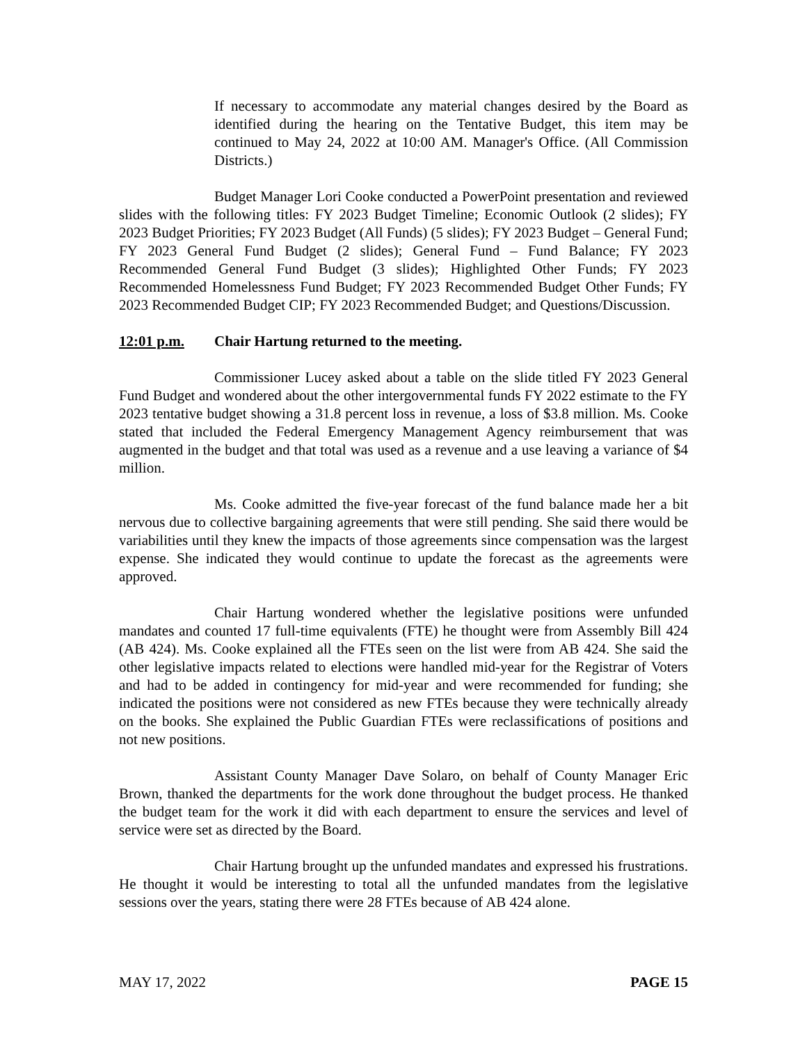If necessary to accommodate any material changes desired by the Board as identified during the hearing on the Tentative Budget, this item may be continued to May 24, 2022 at 10:00 AM. Manager's Office. (All Commission Districts.)
Budget Manager Lori Cooke conducted a PowerPoint presentation and reviewed slides with the following titles: FY 2023 Budget Timeline; Economic Outlook (2 slides); FY 2023 Budget Priorities; FY 2023 Budget (All Funds) (5 slides); FY 2023 Budget – General Fund; FY 2023 General Fund Budget (2 slides); General Fund – Fund Balance; FY 2023 Recommended General Fund Budget (3 slides); Highlighted Other Funds; FY 2023 Recommended Homelessness Fund Budget; FY 2023 Recommended Budget Other Funds; FY 2023 Recommended Budget CIP; FY 2023 Recommended Budget; and Questions/Discussion.
12:01 p.m. Chair Hartung returned to the meeting.
Commissioner Lucey asked about a table on the slide titled FY 2023 General Fund Budget and wondered about the other intergovernmental funds FY 2022 estimate to the FY 2023 tentative budget showing a 31.8 percent loss in revenue, a loss of $3.8 million. Ms. Cooke stated that included the Federal Emergency Management Agency reimbursement that was augmented in the budget and that total was used as a revenue and a use leaving a variance of $4 million.
Ms. Cooke admitted the five-year forecast of the fund balance made her a bit nervous due to collective bargaining agreements that were still pending. She said there would be variabilities until they knew the impacts of those agreements since compensation was the largest expense. She indicated they would continue to update the forecast as the agreements were approved.
Chair Hartung wondered whether the legislative positions were unfunded mandates and counted 17 full-time equivalents (FTE) he thought were from Assembly Bill 424 (AB 424). Ms. Cooke explained all the FTEs seen on the list were from AB 424. She said the other legislative impacts related to elections were handled mid-year for the Registrar of Voters and had to be added in contingency for mid-year and were recommended for funding; she indicated the positions were not considered as new FTEs because they were technically already on the books. She explained the Public Guardian FTEs were reclassifications of positions and not new positions.
Assistant County Manager Dave Solaro, on behalf of County Manager Eric Brown, thanked the departments for the work done throughout the budget process. He thanked the budget team for the work it did with each department to ensure the services and level of service were set as directed by the Board.
Chair Hartung brought up the unfunded mandates and expressed his frustrations. He thought it would be interesting to total all the unfunded mandates from the legislative sessions over the years, stating there were 28 FTEs because of AB 424 alone.
MAY 17, 2022 PAGE 15